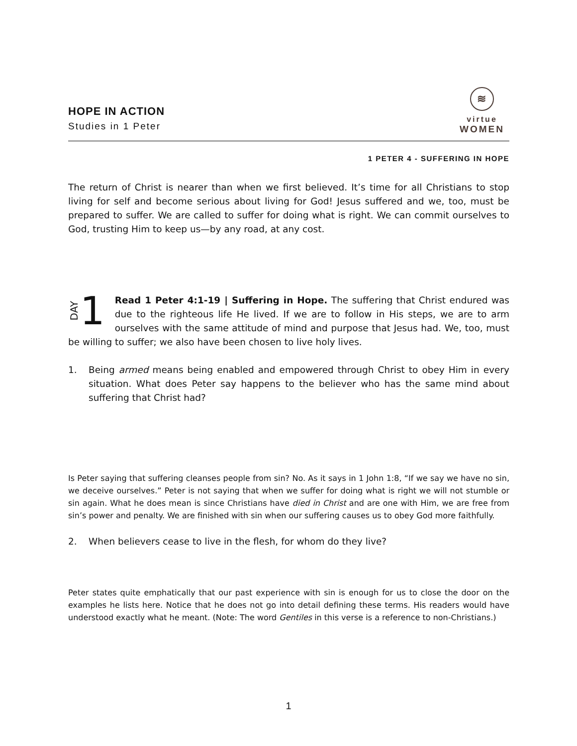HOPE IN ACTION
Studies in 1 Peter
≋
virtue
WOMEN
1 PETER 4 - SUFFERING IN HOPE
The return of Christ is nearer than when we first believed. It’s time for all Christians to stop living for self and become serious about living for God! Jesus suffered and we, too, must be prepared to suffer. We are called to suffer for doing what is right. We can commit ourselves to God, trusting Him to keep us—by any road, at any cost.
DAY 1
Read 1 Peter 4:1-19 | Suffering in Hope. The suffering that Christ endured was due to the righteous life He lived. If we are to follow in His steps, we are to arm ourselves with the same attitude of mind and purpose that Jesus had. We, too, must be willing to suffer; we also have been chosen to live holy lives.
1. Being armed means being enabled and empowered through Christ to obey Him in every situation. What does Peter say happens to the believer who has the same mind about suffering that Christ had?
Is Peter saying that suffering cleanses people from sin? No. As it says in 1 John 1:8, “If we say we have no sin, we deceive ourselves.” Peter is not saying that when we suffer for doing what is right we will not stumble or sin again. What he does mean is since Christians have died in Christ and are one with Him, we are free from sin’s power and penalty. We are finished with sin when our suffering causes us to obey God more faithfully.
2. When believers cease to live in the flesh, for whom do they live?
Peter states quite emphatically that our past experience with sin is enough for us to close the door on the examples he lists here. Notice that he does not go into detail defining these terms. His readers would have understood exactly what he meant. (Note: The word Gentiles in this verse is a reference to non-Christians.)
1